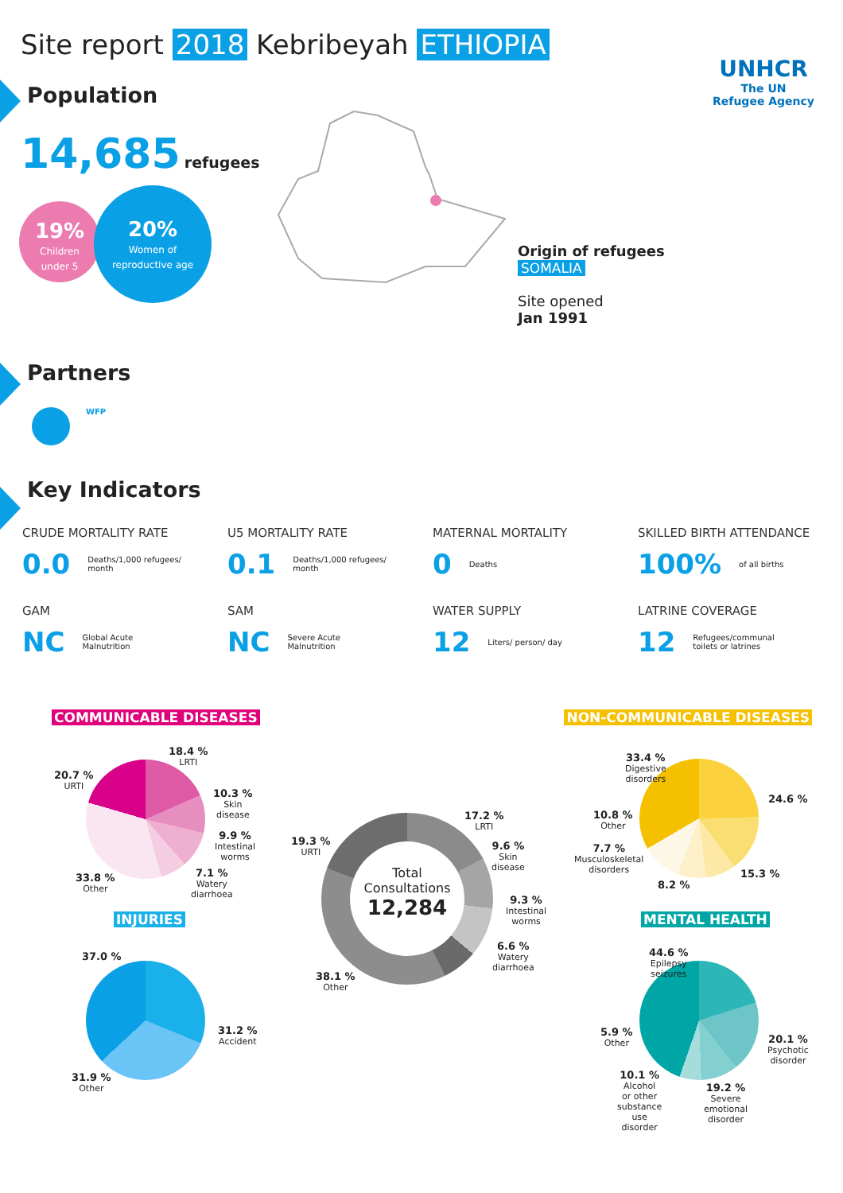Site report 2018 Kebribeyah ETHIOPIA
UNHCR
The UN
Refugee Agency
Population
14,685 refugees
19%
Children
under 5
20%
Women of
reproductive age
Origin of refugees
SOMALIA
Site opened
Jan 1991
Partners
WFP
Key Indicators
CRUDE MORTALITY RATE
0.0 Deaths/1,000 refugees/
month
U5 MORTALITY RATE
0.1 Deaths/1,000 refugees/
month
MATERNAL MORTALITY
0 Deaths
SKILLED BIRTH ATTENDANCE
100% of all births
GAM
NC Global Acute
Malnutrition
SAM
NC Severe Acute
Malnutrition
WATER SUPPLY
12 Liters/ person/ day
LATRINE COVERAGE
12 Refugees/communal
toilets or latrines
COMMUNICABLE DISEASES NON-COMMUNICABLE DISEASES
18.4 %
LRTI
20.7 %
URTI
10.3 %
Skin
disease
9.9 %
Intestinal
worms
7.1 %
Watery
diarrhoea
33.8 %
Other
Total
Consultations
12,284
17.2 %
LRTI
19.3 %
URTI
9.6 %
Skin
disease
9.3 %
Intestinal
worms
6.6 %
Watery
diarrhoea
38.1 %
Other
33.4 %
Digestive
disorders
24.6 %
10.8 %
Other
7.7 %
Musculoskeletal
disorders
8.2 %
15.3 %
INJURIES MENTAL HEALTH
37.0 %
31.2 %
Accident
31.9 %
Other
44.6 %
Epilepsy
seizures
20.1 %
Psychotic
disorder
5.9 %
Other
10.1 %
Alcohol
or other
substance
use
disorder
19.2 %
Severe
emotional
disorder